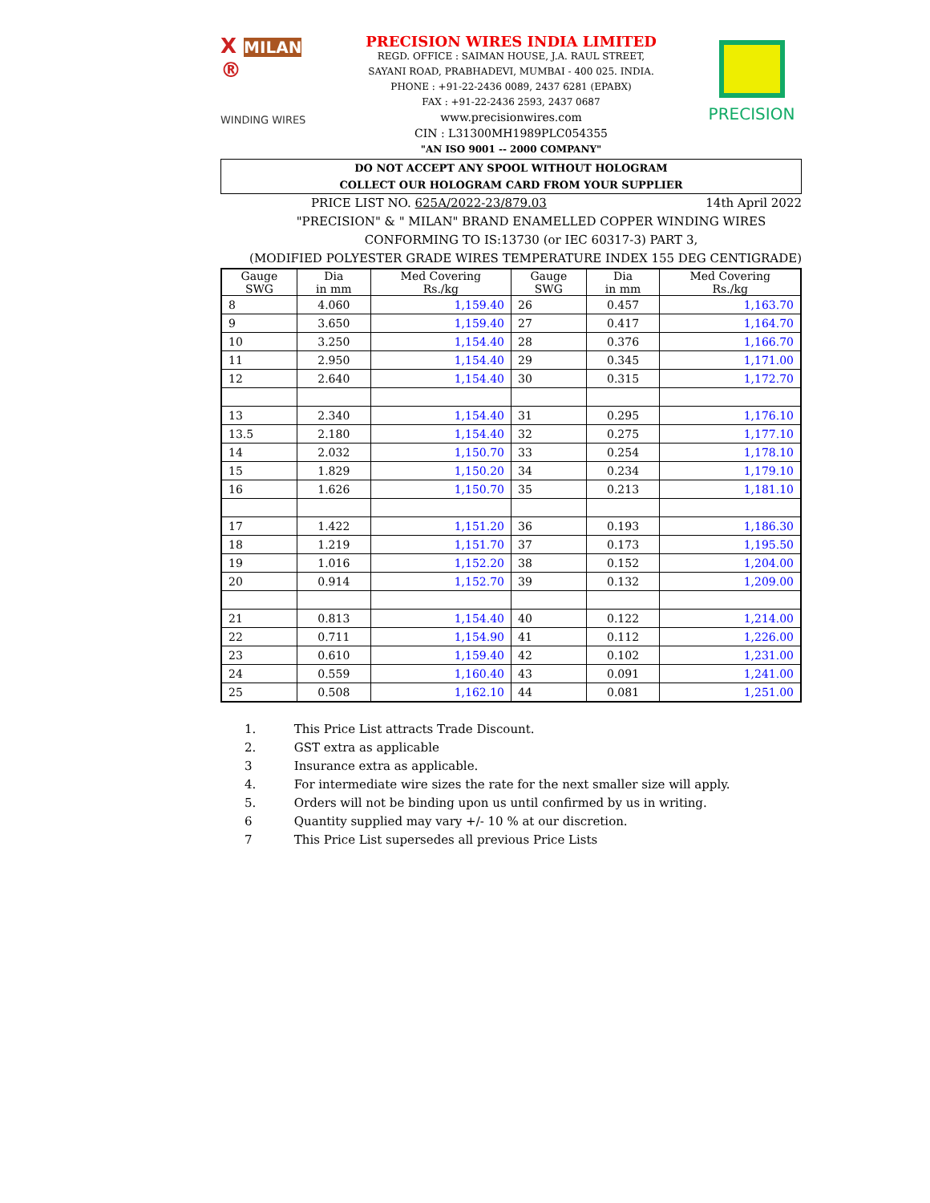X MILAN ®
WINDING WIRES
PRECISION WIRES INDIA LIMITED
REGD. OFFICE : SAIMAN HOUSE, J.A. RAUL STREET,
SAYANI ROAD, PRABHADEVI, MUMBAI - 400 025. INDIA.
PHONE : +91-22-2436 0089, 2437 6281 (EPABX)
FAX : +91-22-2436 2593, 2437 0687
www.precisionwires.com
CIN : L31300MH1989PLC054355
"AN ISO 9001 -- 2000 COMPANY"
PRECISION
DO NOT ACCEPT ANY SPOOL WITHOUT HOLOGRAM
COLLECT OUR HOLOGRAM CARD FROM YOUR SUPPLIER
PRICE LIST NO. 625A/2022-23/879.03 14th April 2022
"PRECISION" & " MILAN" BRAND ENAMELLED COPPER WINDING WIRES
CONFORMING TO IS:13730 (or IEC 60317-3) PART 3,
(MODIFIED POLYESTER GRADE WIRES TEMPERATURE INDEX 155 DEG CENTIGRADE)
| Gauge SWG | Dia in mm | Med Covering Rs./kg | Gauge SWG | Dia in mm | Med Covering Rs./kg |
| --- | --- | --- | --- | --- | --- |
| 8 | 4.060 | 1,159.40 | 26 | 0.457 | 1,163.70 |
| 9 | 3.650 | 1,159.40 | 27 | 0.417 | 1,164.70 |
| 10 | 3.250 | 1,154.40 | 28 | 0.376 | 1,166.70 |
| 11 | 2.950 | 1,154.40 | 29 | 0.345 | 1,171.00 |
| 12 | 2.640 | 1,154.40 | 30 | 0.315 | 1,172.70 |
| 13 | 2.340 | 1,154.40 | 31 | 0.295 | 1,176.10 |
| 13.5 | 2.180 | 1,154.40 | 32 | 0.275 | 1,177.10 |
| 14 | 2.032 | 1,150.70 | 33 | 0.254 | 1,178.10 |
| 15 | 1.829 | 1,150.20 | 34 | 0.234 | 1,179.10 |
| 16 | 1.626 | 1,150.70 | 35 | 0.213 | 1,181.10 |
| 17 | 1.422 | 1,151.20 | 36 | 0.193 | 1,186.30 |
| 18 | 1.219 | 1,151.70 | 37 | 0.173 | 1,195.50 |
| 19 | 1.016 | 1,152.20 | 38 | 0.152 | 1,204.00 |
| 20 | 0.914 | 1,152.70 | 39 | 0.132 | 1,209.00 |
| 21 | 0.813 | 1,154.40 | 40 | 0.122 | 1,214.00 |
| 22 | 0.711 | 1,154.90 | 41 | 0.112 | 1,226.00 |
| 23 | 0.610 | 1,159.40 | 42 | 0.102 | 1,231.00 |
| 24 | 0.559 | 1,160.40 | 43 | 0.091 | 1,241.00 |
| 25 | 0.508 | 1,162.10 | 44 | 0.081 | 1,251.00 |
1. This Price List attracts Trade Discount.
2. GST extra as applicable
3 Insurance extra as applicable.
4. For intermediate wire sizes the rate for the next smaller size will apply.
5. Orders will not be binding upon us until confirmed by us in writing.
6 Quantity supplied may vary +/- 10 % at our discretion.
7 This Price List supersedes all previous Price Lists